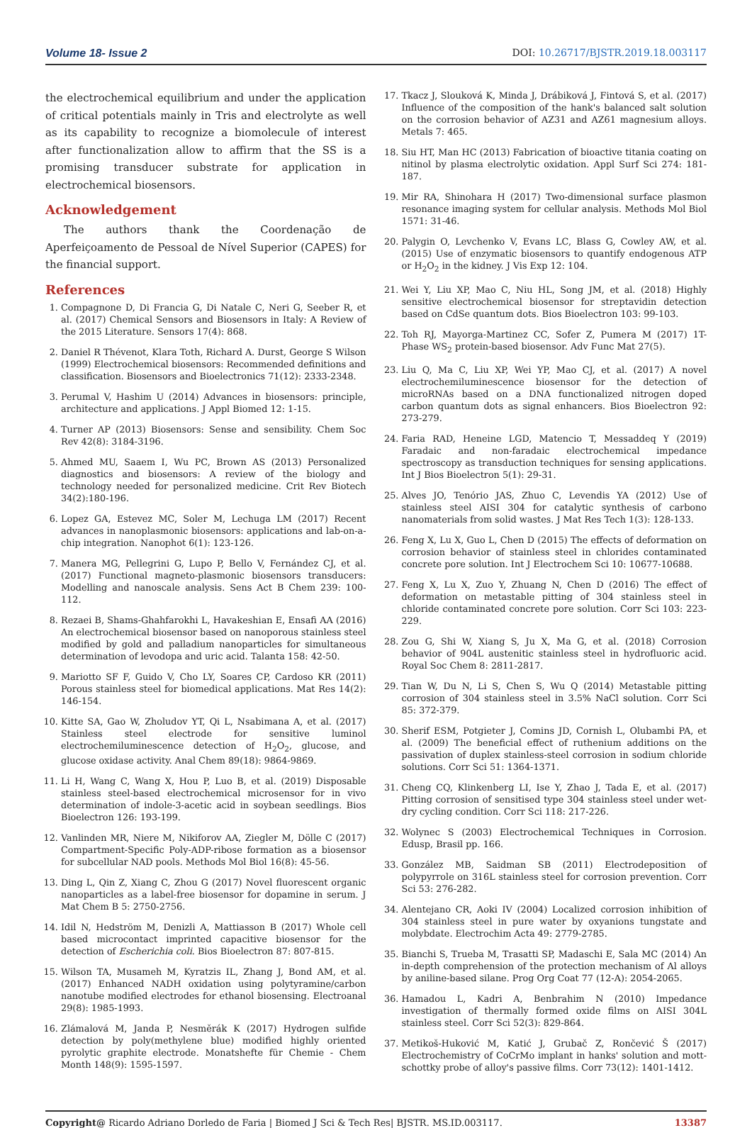Volume 18- Issue 2 DOI: 10.26717/BJSTR.2019.18.003117
the electrochemical equilibrium and under the application of critical potentials mainly in Tris and electrolyte as well as its capability to recognize a biomolecule of interest after functionalization allow to affirm that the SS is a promising transducer substrate for application in electrochemical biosensors.
Acknowledgement
The authors thank the Coordenação de Aperfeiçoamento de Pessoal de Nível Superior (CAPES) for the financial support.
References
1. Compagnone D, Di Francia G, Di Natale C, Neri G, Seeber R, et al. (2017) Chemical Sensors and Biosensors in Italy: A Review of the 2015 Literature. Sensors 17(4): 868.
2. Daniel R Thévenot, Klara Toth, Richard A. Durst, George S Wilson (1999) Electrochemical biosensors: Recommended definitions and classification. Biosensors and Bioelectronics 71(12): 2333-2348.
3. Perumal V, Hashim U (2014) Advances in biosensors: principle, architecture and applications. J Appl Biomed 12: 1-15.
4. Turner AP (2013) Biosensors: Sense and sensibility. Chem Soc Rev 42(8): 3184-3196.
5. Ahmed MU, Saaem I, Wu PC, Brown AS (2013) Personalized diagnostics and biosensors: A review of the biology and technology needed for personalized medicine. Crit Rev Biotech 34(2):180-196.
6. Lopez GA, Estevez MC, Soler M, Lechuga LM (2017) Recent advances in nanoplasmonic biosensors: applications and lab-on-a-chip integration. Nanophot 6(1): 123-126.
7. Manera MG, Pellegrini G, Lupo P, Bello V, Fernández CJ, et al. (2017) Functional magneto-plasmonic biosensors transducers: Modelling and nanoscale analysis. Sens Act B Chem 239: 100-112.
8. Rezaei B, Shams-Ghahfarokhi L, Havakeshian E, Ensafi AA (2016) An electrochemical biosensor based on nanoporous stainless steel modified by gold and palladium nanoparticles for simultaneous determination of levodopa and uric acid. Talanta 158: 42-50.
9. Mariotto SF F, Guido V, Cho LY, Soares CP, Cardoso KR (2011) Porous stainless steel for biomedical applications. Mat Res 14(2): 146-154.
10. Kitte SA, Gao W, Zholudov YT, Qi L, Nsabimana A, et al. (2017) Stainless steel electrode for sensitive luminol electrochemiluminescence detection of H<sub>2</sub>O<sub>2</sub>, glucose, and glucose oxidase activity. Anal Chem 89(18): 9864-9869.
11. Li H, Wang C, Wang X, Hou P, Luo B, et al. (2019) Disposable stainless steel-based electrochemical microsensor for in vivo determination of indole-3-acetic acid in soybean seedlings. Bios Bioelectron 126: 193-199.
12. Vanlinden MR, Niere M, Nikiforov AA, Ziegler M, Dölle C (2017) Compartment-Specific Poly-ADP-ribose formation as a biosensor for subcellular NAD pools. Methods Mol Biol 16(8): 45-56.
13. Ding L, Qin Z, Xiang C, Zhou G (2017) Novel fluorescent organic nanoparticles as a label-free biosensor for dopamine in serum. J Mat Chem B 5: 2750-2756.
14. Idil N, Hedström M, Denizli A, Mattiasson B (2017) Whole cell based microcontact imprinted capacitive biosensor for the detection of Escherichia coli. Bios Bioelectron 87: 807-815.
15. Wilson TA, Musameh M, Kyratzis IL, Zhang J, Bond AM, et al. (2017) Enhanced NADH oxidation using polytyramine/carbon nanotube modified electrodes for ethanol biosensing. Electroanal 29(8): 1985-1993.
16. Zlámalová M, Janda P, Nesměrák K (2017) Hydrogen sulfide detection by poly(methylene blue) modified highly oriented pyrolytic graphite electrode. Monatshefte für Chemie - Chem Month 148(9): 1595-1597.
17. Tkacz J, Slouková K, Minda J, Drábiková J, Fintová S, et al. (2017) Influence of the composition of the hank's balanced salt solution on the corrosion behavior of AZ31 and AZ61 magnesium alloys. Metals 7: 465.
18. Siu HT, Man HC (2013) Fabrication of bioactive titania coating on nitinol by plasma electrolytic oxidation. Appl Surf Sci 274: 181-187.
19. Mir RA, Shinohara H (2017) Two-dimensional surface plasmon resonance imaging system for cellular analysis. Methods Mol Biol 1571: 31-46.
20. Palygin O, Levchenko V, Evans LC, Blass G, Cowley AW, et al. (2015) Use of enzymatic biosensors to quantify endogenous ATP or H<sub>2</sub>O<sub>2</sub> in the kidney. J Vis Exp 12: 104.
21. Wei Y, Liu XP, Mao C, Niu HL, Song JM, et al. (2018) Highly sensitive electrochemical biosensor for streptavidin detection based on CdSe quantum dots. Bios Bioelectron 103: 99-103.
22. Toh RJ, Mayorga-Martinez CC, Sofer Z, Pumera M (2017) 1T-Phase WS<sub>2</sub> protein-based biosensor. Adv Func Mat 27(5).
23. Liu Q, Ma C, Liu XP, Wei YP, Mao CJ, et al. (2017) A novel electrochemiluminescence biosensor for the detection of microRNAs based on a DNA functionalized nitrogen doped carbon quantum dots as signal enhancers. Bios Bioelectron 92: 273-279.
24. Faria RAD, Heneine LGD, Matencio T, Messaddeq Y (2019) Faradaic and non-faradaic electrochemical impedance spectroscopy as transduction techniques for sensing applications. Int J Bios Bioelectron 5(1): 29-31.
25. Alves JO, Tenório JAS, Zhuo C, Levendis YA (2012) Use of stainless steel AISI 304 for catalytic synthesis of carbono nanomaterials from solid wastes. J Mat Res Tech 1(3): 128-133.
26. Feng X, Lu X, Guo L, Chen D (2015) The effects of deformation on corrosion behavior of stainless steel in chlorides contaminated concrete pore solution. Int J Electrochem Sci 10: 10677-10688.
27. Feng X, Lu X, Zuo Y, Zhuang N, Chen D (2016) The effect of deformation on metastable pitting of 304 stainless steel in chloride contaminated concrete pore solution. Corr Sci 103: 223-229.
28. Zou G, Shi W, Xiang S, Ju X, Ma G, et al. (2018) Corrosion behavior of 904L austenitic stainless steel in hydrofluoric acid. Royal Soc Chem 8: 2811-2817.
29. Tian W, Du N, Li S, Chen S, Wu Q (2014) Metastable pitting corrosion of 304 stainless steel in 3.5% NaCl solution. Corr Sci 85: 372-379.
30. Sherif ESM, Potgieter J, Comins JD, Cornish L, Olubambi PA, et al. (2009) The beneficial effect of ruthenium additions on the passivation of duplex stainless-steel corrosion in sodium chloride solutions. Corr Sci 51: 1364-1371.
31. Cheng CQ, Klinkenberg LI, Ise Y, Zhao J, Tada E, et al. (2017) Pitting corrosion of sensitised type 304 stainless steel under wet-dry cycling condition. Corr Sci 118: 217-226.
32. Wolynec S (2003) Electrochemical Techniques in Corrosion. Edusp, Brasil pp. 166.
33. González MB, Saidman SB (2011) Electrodeposition of polypyrrole on 316L stainless steel for corrosion prevention. Corr Sci 53: 276-282.
34. Alentejano CR, Aoki IV (2004) Localized corrosion inhibition of 304 stainless steel in pure water by oxyanions tungstate and molybdate. Electrochim Acta 49: 2779-2785.
35. Bianchi S, Trueba M, Trasatti SP, Madaschi E, Sala MC (2014) An in-depth comprehension of the protection mechanism of Al alloys by aniline-based silane. Prog Org Coat 77 (12-A): 2054-2065.
36. Hamadou L, Kadri A, Benbrahim N (2010) Impedance investigation of thermally formed oxide films on AISI 304L stainless steel. Corr Sci 52(3): 829-864.
37. Metikoš-Huković M, Katić J, Grubač Z, Rončević Š (2017) Electrochemistry of CoCrMo implant in hanks' solution and mott-schottky probe of alloy's passive films. Corr 73(12): 1401-1412.
Copyright@ Ricardo Adriano Dorledo de Faria | Biomed J Sci & Tech Res| BJSTR. MS.ID.003117. 13387